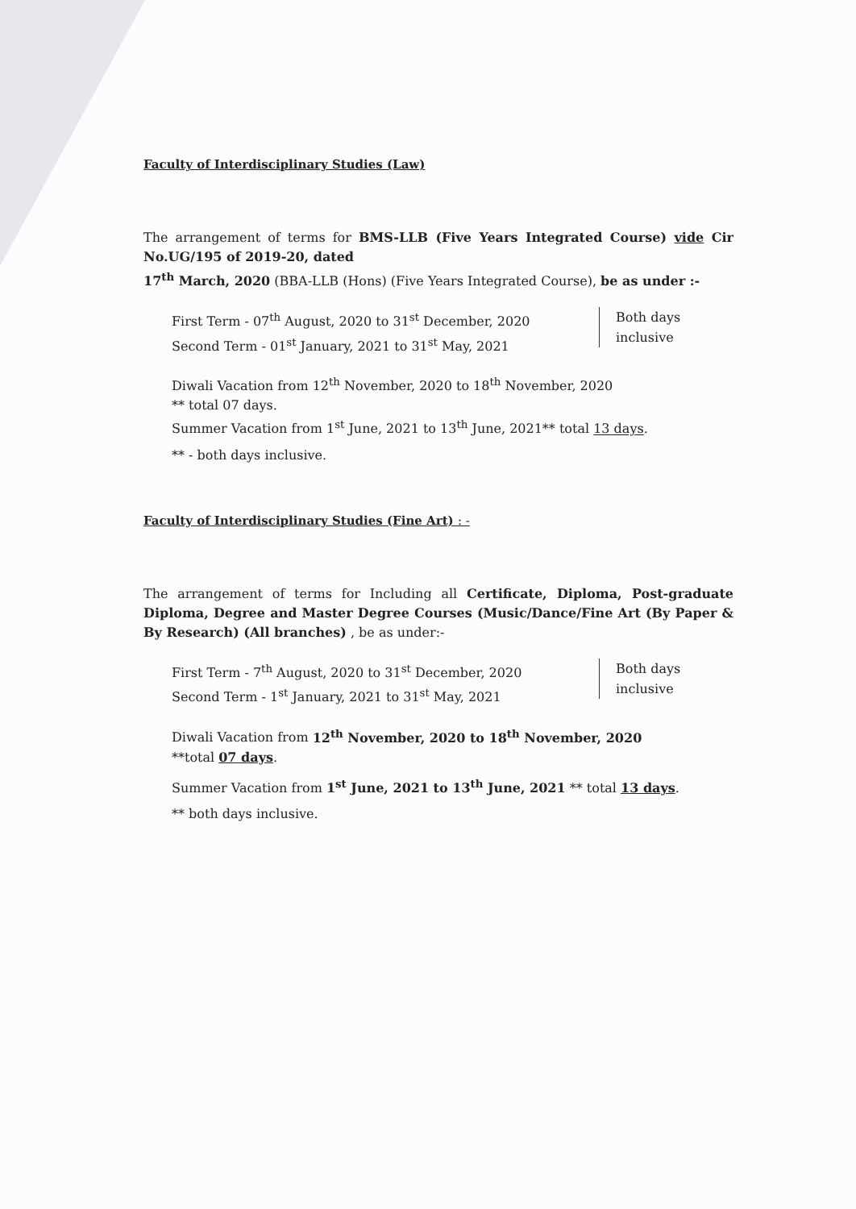Faculty of Interdisciplinary Studies (Law)
The arrangement of terms for BMS-LLB (Five Years Integrated Course) vide Cir No.UG/195 of 2019-20, dated
17<sup>th</sup> March, 2020 (BBA-LLB (Hons) (Five Years Integrated Course), be as under :-
First Term - 07<sup>th</sup> August, 2020 to 31<sup>st</sup> December, 2020
Second Term - 01<sup>st</sup> January, 2021 to 31<sup>st</sup> May, 2021
Both days
inclusive
Diwali Vacation from 12<sup>th</sup> November, 2020 to 18<sup>th</sup> November, 2020
** total 07 days.
Summer Vacation from 1<sup>st</sup> June, 2021 to 13<sup>th</sup> June, 2021** total 13 days.
** - both days inclusive.
Faculty of Interdisciplinary Studies (Fine Art) : -
The arrangement of terms for Including all Certificate, Diploma, Post-graduate Diploma, Degree and Master Degree Courses (Music/Dance/Fine Art (By Paper & By Research) (All branches) , be as under:-
First Term - 7<sup>th</sup> August, 2020 to 31<sup>st</sup> December, 2020
Second Term - 1<sup>st</sup> January, 2021 to 31<sup>st</sup> May, 2021
Both days
inclusive
Diwali Vacation from 12<sup>th</sup> November, 2020 to 18<sup>th</sup> November, 2020
**total 07 days.
Summer Vacation from 1<sup>st</sup> June, 2021 to 13<sup>th</sup> June, 2021 ** total 13 days.
** both days inclusive.